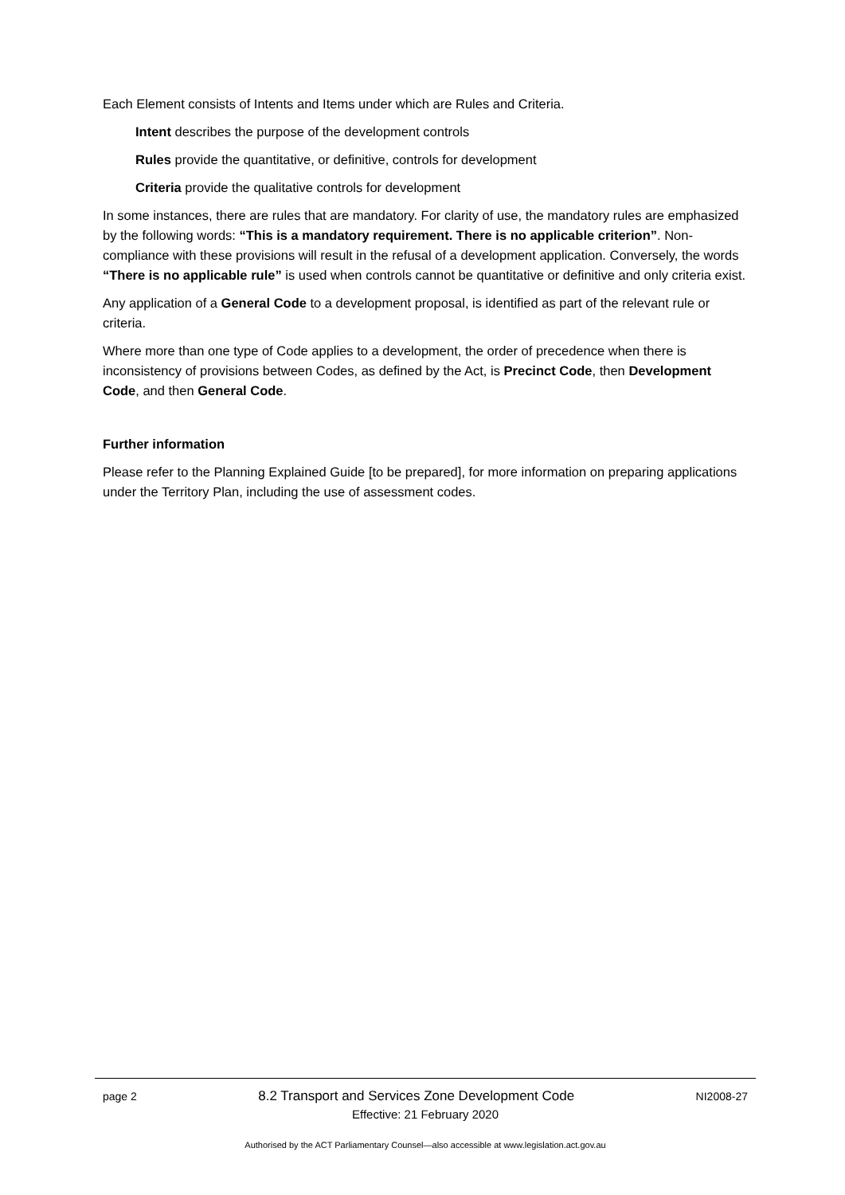Each Element consists of Intents and Items under which are Rules and Criteria.
Intent describes the purpose of the development controls
Rules provide the quantitative, or definitive, controls for development
Criteria provide the qualitative controls for development
In some instances, there are rules that are mandatory. For clarity of use, the mandatory rules are emphasized by the following words: “This is a mandatory requirement. There is no applicable criterion”. Non-compliance with these provisions will result in the refusal of a development application. Conversely, the words “There is no applicable rule” is used when controls cannot be quantitative or definitive and only criteria exist.
Any application of a General Code to a development proposal, is identified as part of the relevant rule or criteria.
Where more than one type of Code applies to a development, the order of precedence when there is inconsistency of provisions between Codes, as defined by the Act, is Precinct Code, then Development Code, and then General Code.
Further information
Please refer to the Planning Explained Guide [to be prepared], for more information on preparing applications under the Territory Plan, including the use of assessment codes.
page 2 8.2 Transport and Services Zone Development Code NI2008-27
Effective: 21 February 2020
Authorised by the ACT Parliamentary Counsel—also accessible at www.legislation.act.gov.au